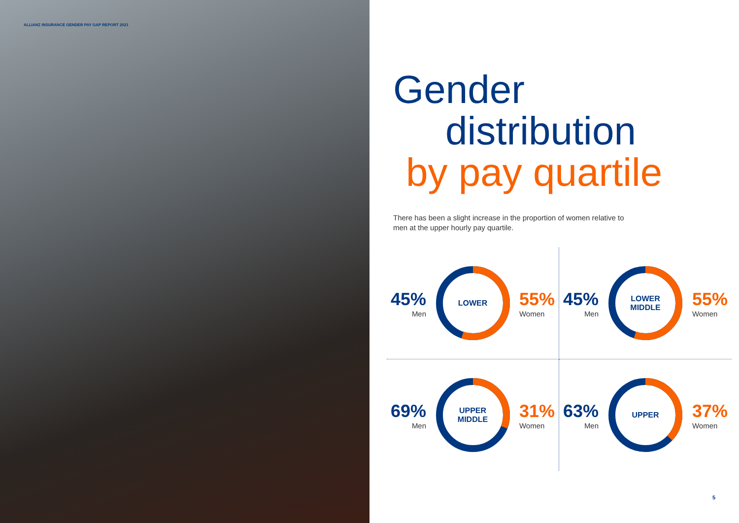ALLIANZ INSURANCE GENDER PAY GAP REPORT 2021
Gender
distribution
by pay quartile
There has been a slight increase in the proportion of women relative to men at the upper hourly pay quartile.
45%
Men
LOWER
55%
Women
45%
Men
LOWER
MIDDLE
55%
Women
69%
Men
UPPER
MIDDLE
31%
Women
63%
Men
UPPER
37%
Women
5